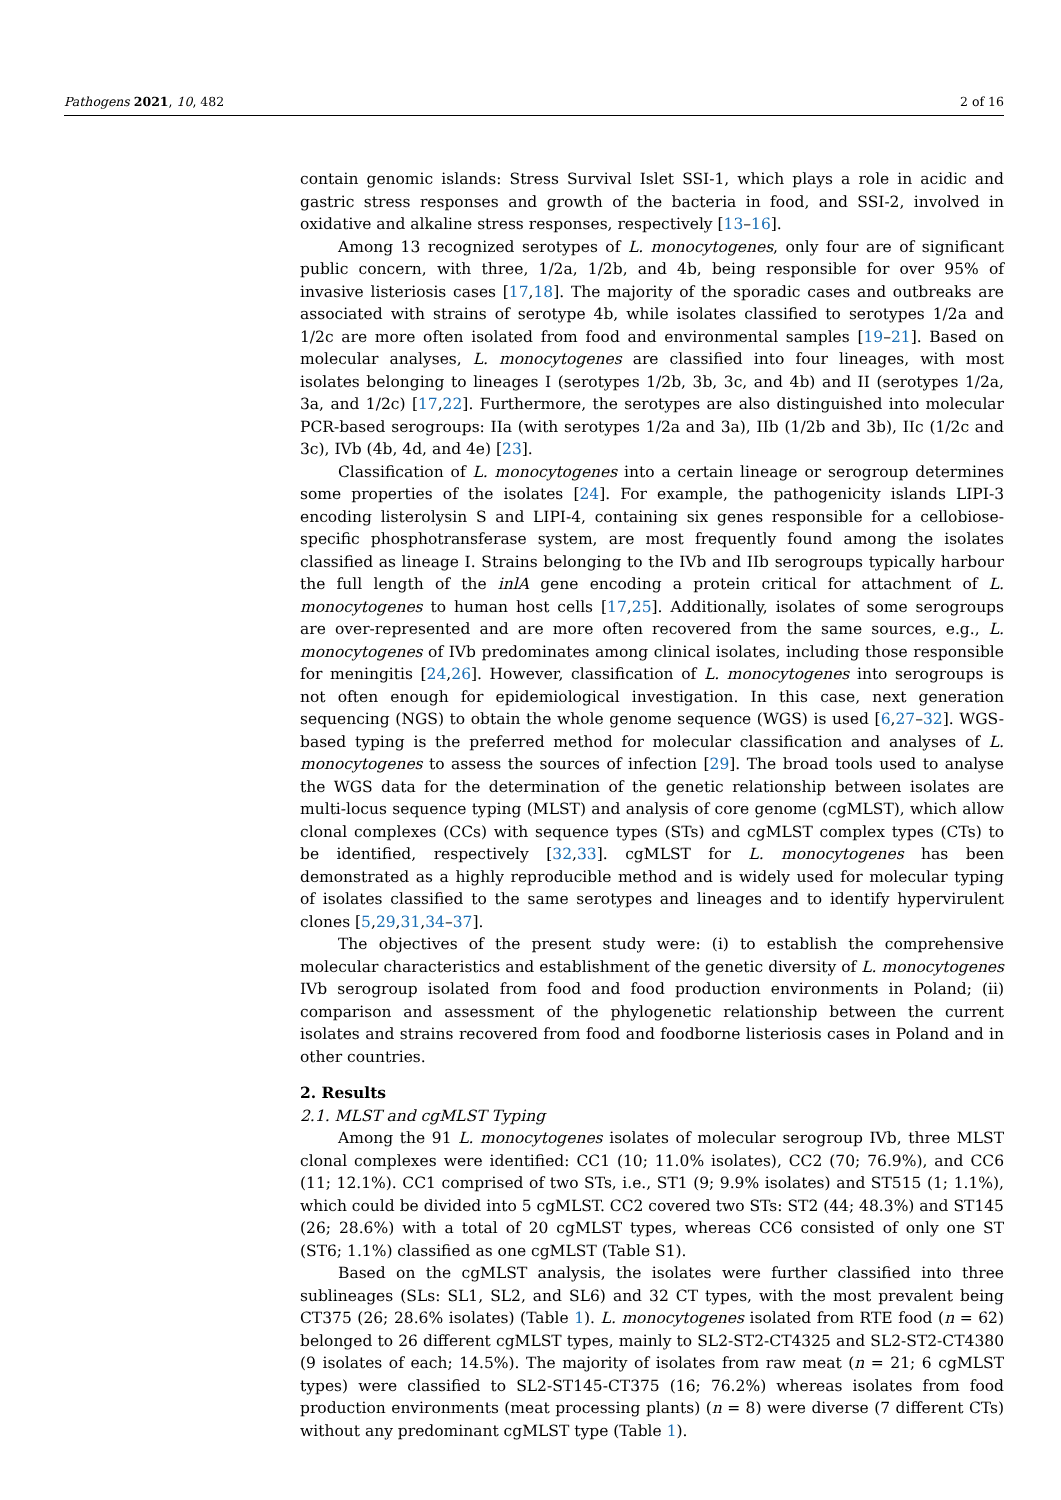Pathogens 2021, 10, 482 2 of 16
contain genomic islands: Stress Survival Islet SSI-1, which plays a role in acidic and gastric stress responses and growth of the bacteria in food, and SSI-2, involved in oxidative and alkaline stress responses, respectively [13–16].
Among 13 recognized serotypes of L. monocytogenes, only four are of significant public concern, with three, 1/2a, 1/2b, and 4b, being responsible for over 95% of invasive listeriosis cases [17,18]. The majority of the sporadic cases and outbreaks are associated with strains of serotype 4b, while isolates classified to serotypes 1/2a and 1/2c are more often isolated from food and environmental samples [19–21]. Based on molecular analyses, L. monocytogenes are classified into four lineages, with most isolates belonging to lineages I (serotypes 1/2b, 3b, 3c, and 4b) and II (serotypes 1/2a, 3a, and 1/2c) [17,22]. Furthermore, the serotypes are also distinguished into molecular PCR-based serogroups: IIa (with serotypes 1/2a and 3a), IIb (1/2b and 3b), IIc (1/2c and 3c), IVb (4b, 4d, and 4e) [23].
Classification of L. monocytogenes into a certain lineage or serogroup determines some properties of the isolates [24]. For example, the pathogenicity islands LIPI-3 encoding listerolysin S and LIPI-4, containing six genes responsible for a cellobiose-specific phosphotransferase system, are most frequently found among the isolates classified as lineage I. Strains belonging to the IVb and IIb serogroups typically harbour the full length of the inlA gene encoding a protein critical for attachment of L. monocytogenes to human host cells [17,25]. Additionally, isolates of some serogroups are over-represented and are more often recovered from the same sources, e.g., L. monocytogenes of IVb predominates among clinical isolates, including those responsible for meningitis [24,26]. However, classification of L. monocytogenes into serogroups is not often enough for epidemiological investigation. In this case, next generation sequencing (NGS) to obtain the whole genome sequence (WGS) is used [6,27–32]. WGS-based typing is the preferred method for molecular classification and analyses of L. monocytogenes to assess the sources of infection [29]. The broad tools used to analyse the WGS data for the determination of the genetic relationship between isolates are multi-locus sequence typing (MLST) and analysis of core genome (cgMLST), which allow clonal complexes (CCs) with sequence types (STs) and cgMLST complex types (CTs) to be identified, respectively [32,33]. cgMLST for L. monocytogenes has been demonstrated as a highly reproducible method and is widely used for molecular typing of isolates classified to the same serotypes and lineages and to identify hypervirulent clones [5,29,31,34–37].
The objectives of the present study were: (i) to establish the comprehensive molecular characteristics and establishment of the genetic diversity of L. monocytogenes IVb serogroup isolated from food and food production environments in Poland; (ii) comparison and assessment of the phylogenetic relationship between the current isolates and strains recovered from food and foodborne listeriosis cases in Poland and in other countries.
2. Results
2.1. MLST and cgMLST Typing
Among the 91 L. monocytogenes isolates of molecular serogroup IVb, three MLST clonal complexes were identified: CC1 (10; 11.0% isolates), CC2 (70; 76.9%), and CC6 (11; 12.1%). CC1 comprised of two STs, i.e., ST1 (9; 9.9% isolates) and ST515 (1; 1.1%), which could be divided into 5 cgMLST. CC2 covered two STs: ST2 (44; 48.3%) and ST145 (26; 28.6%) with a total of 20 cgMLST types, whereas CC6 consisted of only one ST (ST6; 1.1%) classified as one cgMLST (Table S1).
Based on the cgMLST analysis, the isolates were further classified into three sublineages (SLs: SL1, SL2, and SL6) and 32 CT types, with the most prevalent being CT375 (26; 28.6% isolates) (Table 1). L. monocytogenes isolated from RTE food (n = 62) belonged to 26 different cgMLST types, mainly to SL2-ST2-CT4325 and SL2-ST2-CT4380 (9 isolates of each; 14.5%). The majority of isolates from raw meat (n = 21; 6 cgMLST types) were classified to SL2-ST145-CT375 (16; 76.2%) whereas isolates from food production environments (meat processing plants) (n = 8) were diverse (7 different CTs) without any predominant cgMLST type (Table 1).